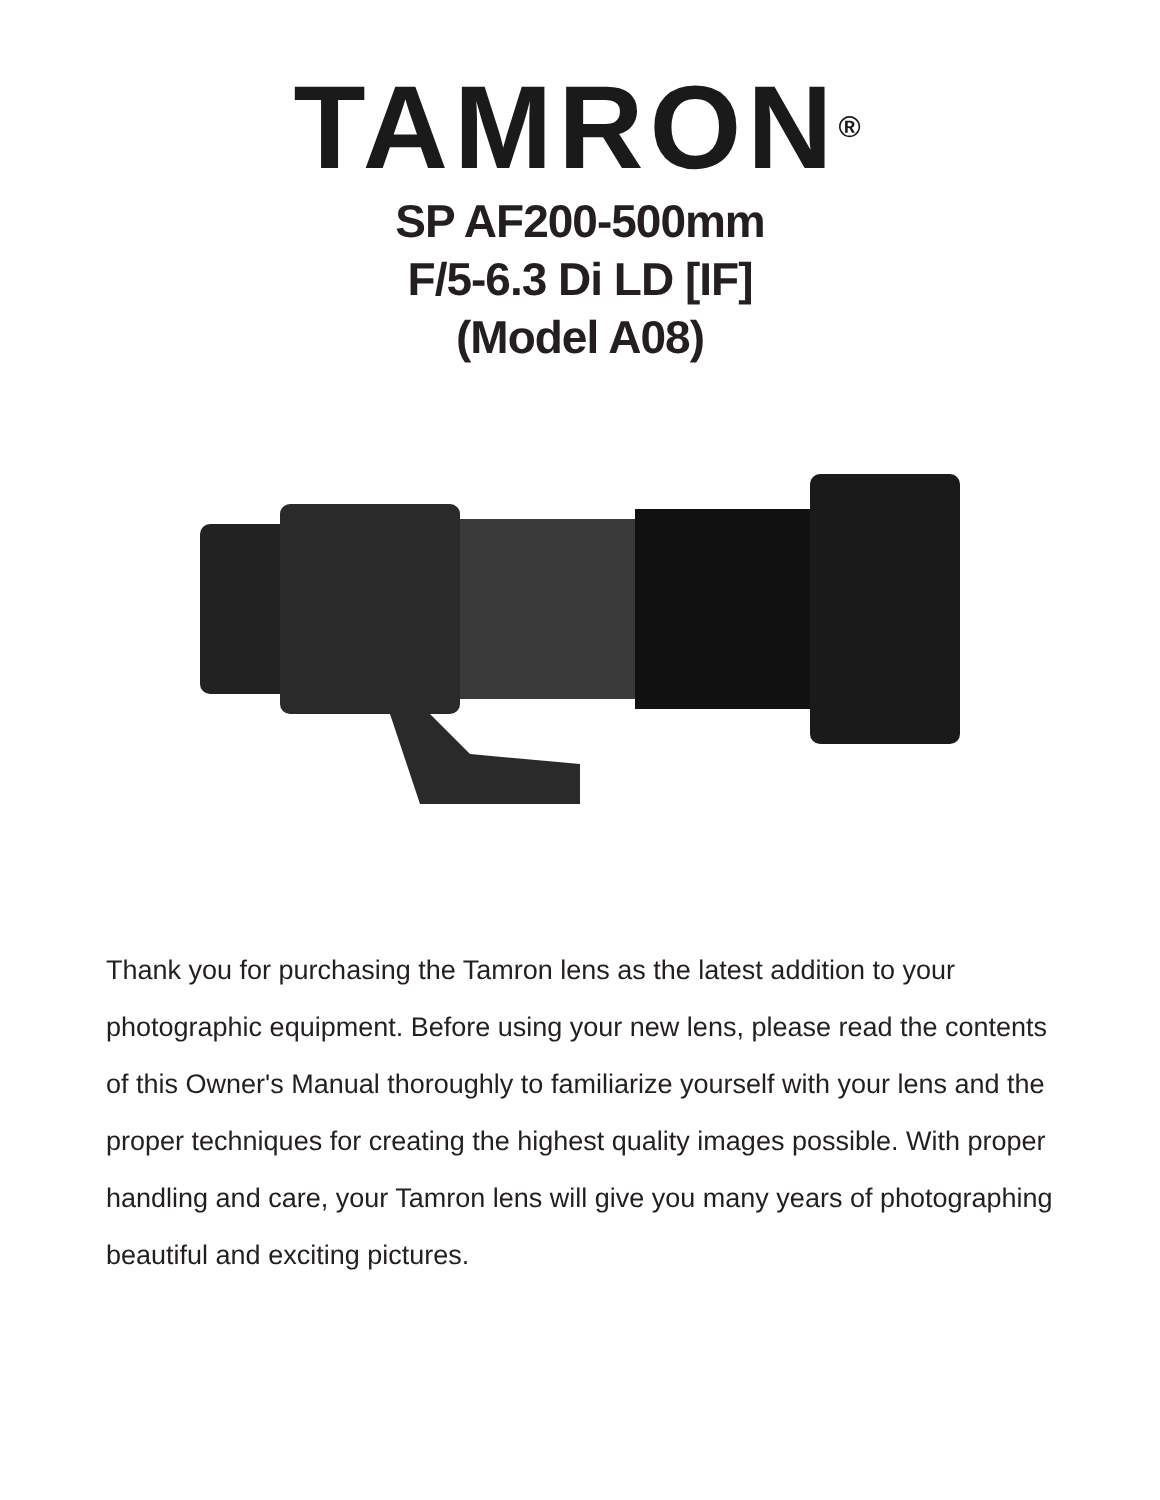TAMRON<sup>®</sup>
SP AF200-500mm
F/5-6.3 Di LD [IF]
(Model A08)
Thank you for purchasing the Tamron lens as the latest addition to your photographic equipment. Before using your new lens, please read the contents of this Owner's Manual thoroughly to familiarize yourself with your lens and the proper techniques for creating the highest quality images possible. With proper handling and care, your Tamron lens will give you many years of photographing beautiful and exciting pictures.